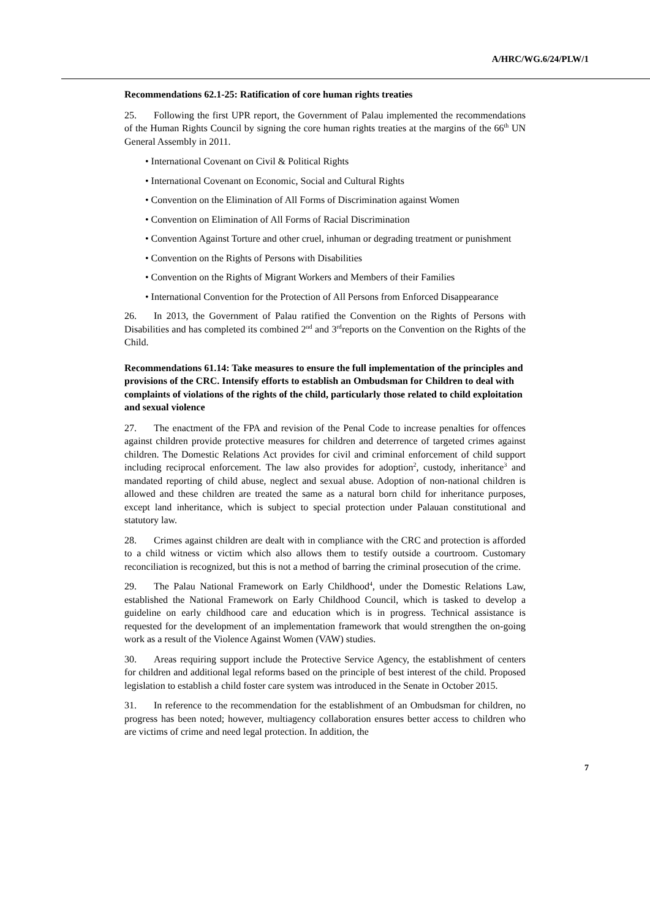A/HRC/WG.6/24/PLW/1
Recommendations 62.1-25: Ratification of core human rights treaties
25. Following the first UPR report, the Government of Palau implemented the recommendations of the Human Rights Council by signing the core human rights treaties at the margins of the 66<sup>th</sup> UN General Assembly in 2011.
• International Covenant on Civil & Political Rights
• International Covenant on Economic, Social and Cultural Rights
• Convention on the Elimination of All Forms of Discrimination against Women
• Convention on Elimination of All Forms of Racial Discrimination
• Convention Against Torture and other cruel, inhuman or degrading treatment or punishment
• Convention on the Rights of Persons with Disabilities
• Convention on the Rights of Migrant Workers and Members of their Families
• International Convention for the Protection of All Persons from Enforced Disappearance
26. In 2013, the Government of Palau ratified the Convention on the Rights of Persons with Disabilities and has completed its combined 2<sup>nd</sup> and 3<sup>rd</sup>reports on the Convention on the Rights of the Child.
Recommendations 61.14: Take measures to ensure the full implementation of the principles and provisions of the CRC. Intensify efforts to establish an Ombudsman for Children to deal with complaints of violations of the rights of the child, particularly those related to child exploitation and sexual violence
27. The enactment of the FPA and revision of the Penal Code to increase penalties for offences against children provide protective measures for children and deterrence of targeted crimes against children. The Domestic Relations Act provides for civil and criminal enforcement of child support including reciprocal enforcement. The law also provides for adoption<sup>2</sup>, custody, inheritance<sup>3</sup> and mandated reporting of child abuse, neglect and sexual abuse. Adoption of non-national children is allowed and these children are treated the same as a natural born child for inheritance purposes, except land inheritance, which is subject to special protection under Palauan constitutional and statutory law.
28. Crimes against children are dealt with in compliance with the CRC and protection is afforded to a child witness or victim which also allows them to testify outside a courtroom. Customary reconciliation is recognized, but this is not a method of barring the criminal prosecution of the crime.
29. The Palau National Framework on Early Childhood<sup>4</sup>, under the Domestic Relations Law, established the National Framework on Early Childhood Council, which is tasked to develop a guideline on early childhood care and education which is in progress. Technical assistance is requested for the development of an implementation framework that would strengthen the on-going work as a result of the Violence Against Women (VAW) studies.
30. Areas requiring support include the Protective Service Agency, the establishment of centers for children and additional legal reforms based on the principle of best interest of the child. Proposed legislation to establish a child foster care system was introduced in the Senate in October 2015.
31. In reference to the recommendation for the establishment of an Ombudsman for children, no progress has been noted; however, multiagency collaboration ensures better access to children who are victims of crime and need legal protection. In addition, the
7